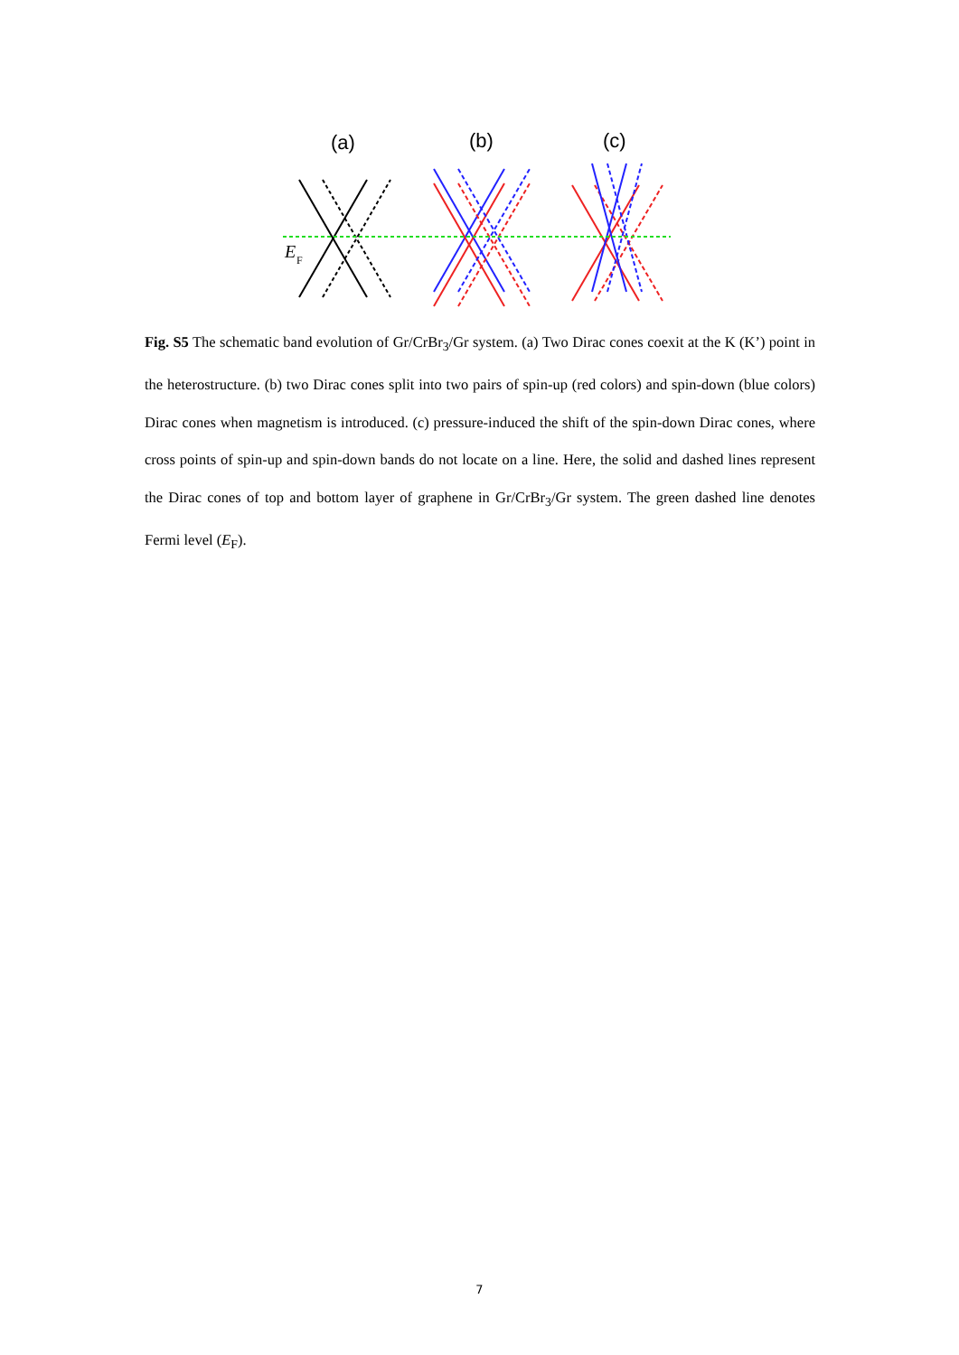(a)
(b)
(c)
E
F
Fig. S5 The schematic band evolution of Gr/CrBr<sub>3</sub>/Gr system. (a) Two Dirac cones coexit at the K (K’) point in the heterostructure. (b) two Dirac cones split into two pairs of spin-up (red colors) and spin-down (blue colors) Dirac cones when magnetism is introduced. (c) pressure-induced the shift of the spin-down Dirac cones, where cross points of spin-up and spin-down bands do not locate on a line. Here, the solid and dashed lines represent the Dirac cones of top and bottom layer of graphene in Gr/CrBr<sub>3</sub>/Gr system. The green dashed line denotes Fermi level (E<sub>F</sub>).
7